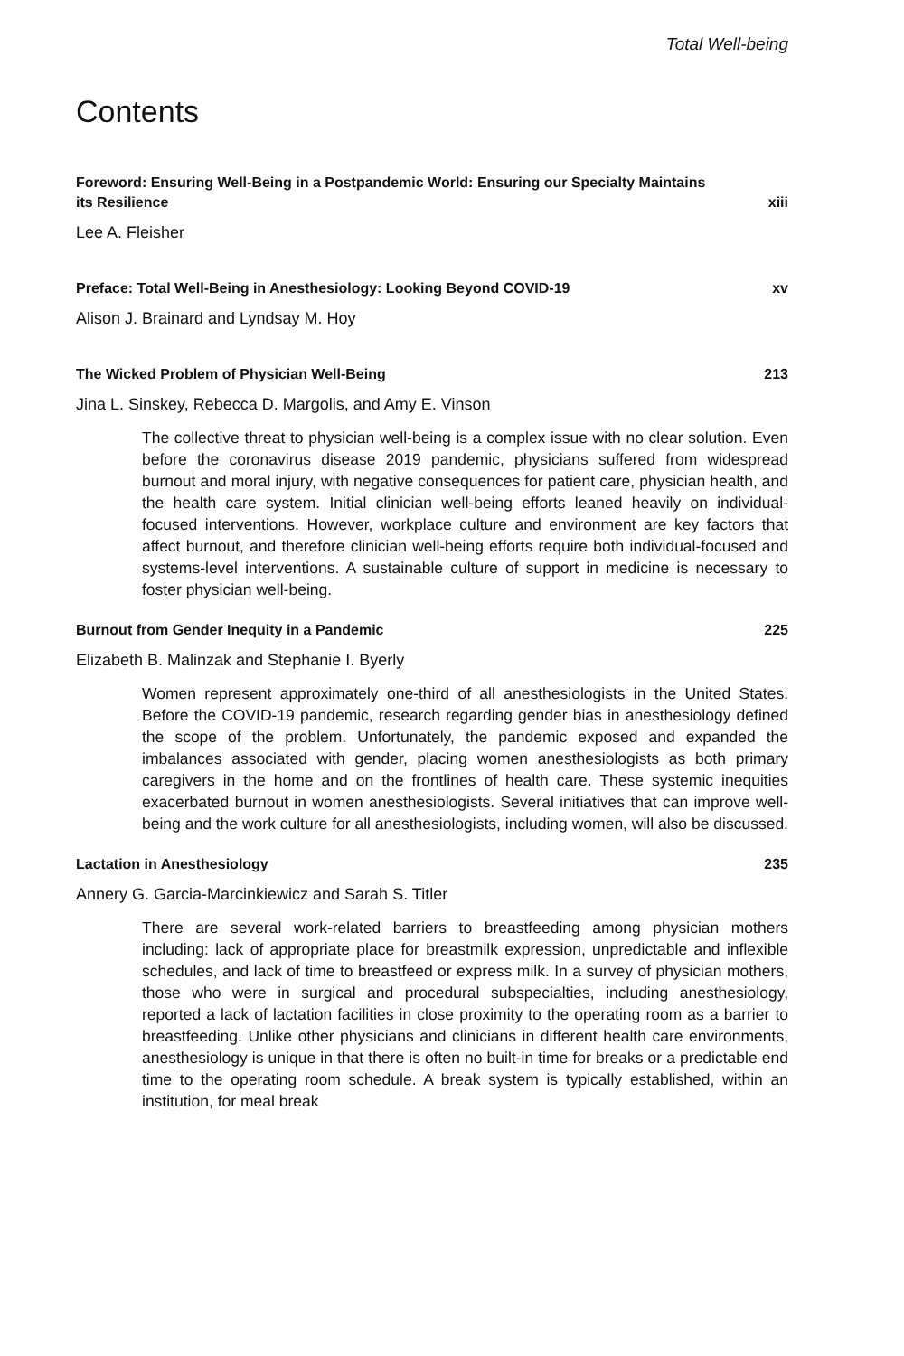Total Well-being
Contents
Foreword: Ensuring Well-Being in a Postpandemic World: Ensuring our Specialty Maintains its Resilience xiii
Lee A. Fleisher
Preface: Total Well-Being in Anesthesiology: Looking Beyond COVID-19 xv
Alison J. Brainard and Lyndsay M. Hoy
The Wicked Problem of Physician Well-Being 213
Jina L. Sinskey, Rebecca D. Margolis, and Amy E. Vinson
The collective threat to physician well-being is a complex issue with no clear solution. Even before the coronavirus disease 2019 pandemic, physicians suffered from widespread burnout and moral injury, with negative consequences for patient care, physician health, and the health care system. Initial clinician well-being efforts leaned heavily on individual-focused interventions. However, workplace culture and environment are key factors that affect burnout, and therefore clinician well-being efforts require both individual-focused and systems-level interventions. A sustainable culture of support in medicine is necessary to foster physician well-being.
Burnout from Gender Inequity in a Pandemic 225
Elizabeth B. Malinzak and Stephanie I. Byerly
Women represent approximately one-third of all anesthesiologists in the United States. Before the COVID-19 pandemic, research regarding gender bias in anesthesiology defined the scope of the problem. Unfortunately, the pandemic exposed and expanded the imbalances associated with gender, placing women anesthesiologists as both primary caregivers in the home and on the frontlines of health care. These systemic inequities exacerbated burnout in women anesthesiologists. Several initiatives that can improve well-being and the work culture for all anesthesiologists, including women, will also be discussed.
Lactation in Anesthesiology 235
Annery G. Garcia-Marcinkiewicz and Sarah S. Titler
There are several work-related barriers to breastfeeding among physician mothers including: lack of appropriate place for breastmilk expression, unpredictable and inflexible schedules, and lack of time to breastfeed or express milk. In a survey of physician mothers, those who were in surgical and procedural subspecialties, including anesthesiology, reported a lack of lactation facilities in close proximity to the operating room as a barrier to breastfeeding. Unlike other physicians and clinicians in different health care environments, anesthesiology is unique in that there is often no built-in time for breaks or a predictable end time to the operating room schedule. A break system is typically established, within an institution, for meal break